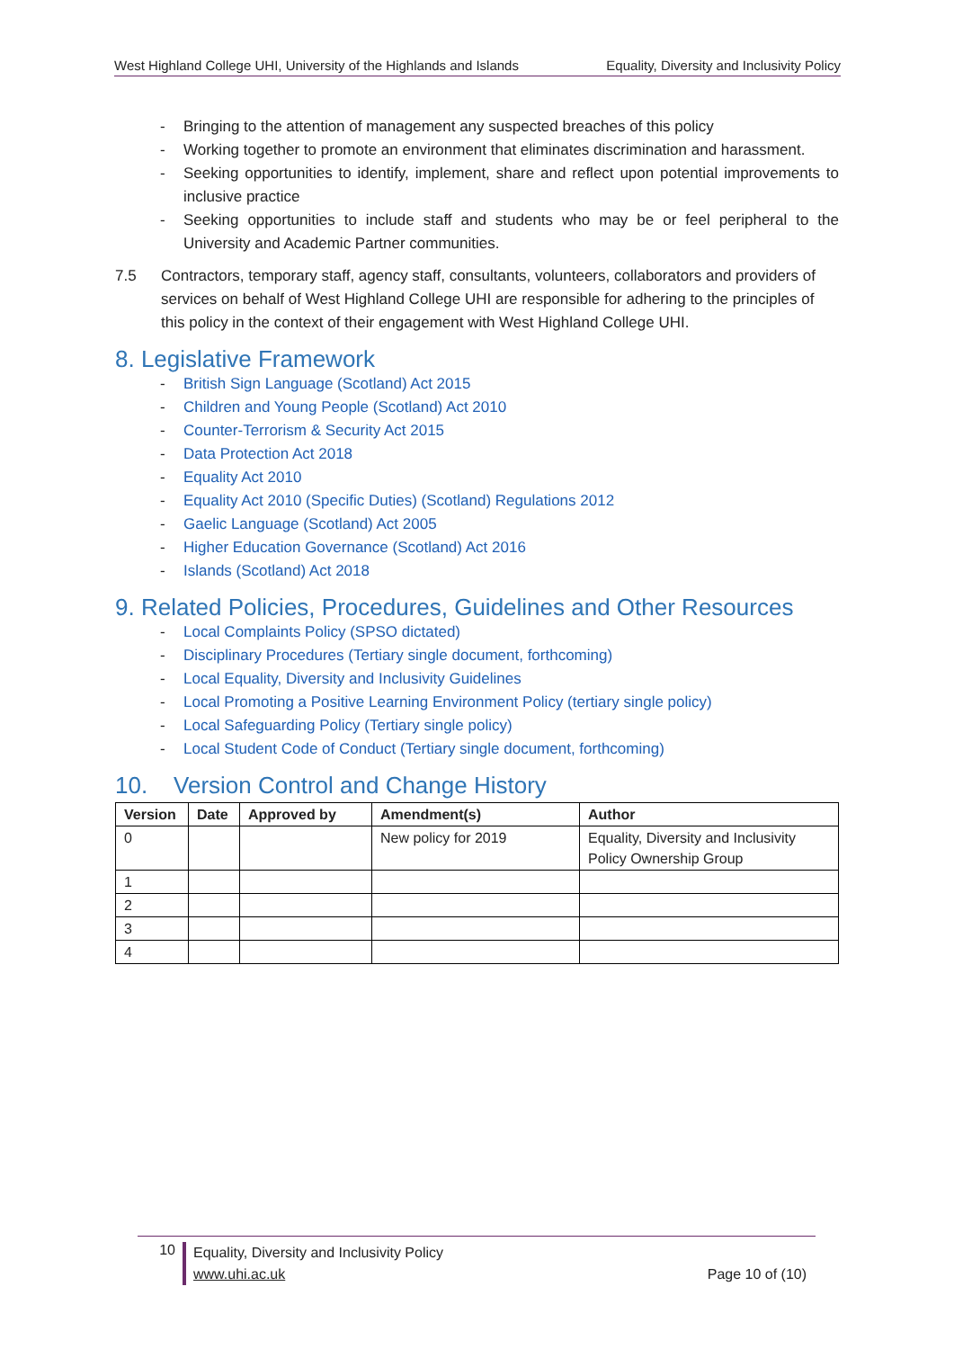West Highland College UHI, University of the Highlands and Islands Equality, Diversity and Inclusivity Policy
- Bringing to the attention of management any suspected breaches of this policy
- Working together to promote an environment that eliminates discrimination and harassment.
- Seeking opportunities to identify, implement, share and reflect upon potential improvements to inclusive practice
- Seeking opportunities to include staff and students who may be or feel peripheral to the University and Academic Partner communities.
7.5 Contractors, temporary staff, agency staff, consultants, volunteers, collaborators and providers of services on behalf of West Highland College UHI are responsible for adhering to the principles of this policy in the context of their engagement with West Highland College UHI.
8. Legislative Framework
- British Sign Language (Scotland) Act 2015
- Children and Young People (Scotland) Act 2010
- Counter-Terrorism & Security Act 2015
- Data Protection Act 2018
- Equality Act 2010
- Equality Act 2010 (Specific Duties) (Scotland) Regulations 2012
- Gaelic Language (Scotland) Act 2005
- Higher Education Governance (Scotland) Act 2016
- Islands (Scotland) Act 2018
9. Related Policies, Procedures, Guidelines and Other Resources
- Local Complaints Policy (SPSO dictated)
- Disciplinary Procedures (Tertiary single document, forthcoming)
- Local Equality, Diversity and Inclusivity Guidelines
- Local Promoting a Positive Learning Environment Policy (tertiary single policy)
- Local Safeguarding Policy (Tertiary single policy)
- Local Student Code of Conduct (Tertiary single document, forthcoming)
10. Version Control and Change History
| Version | Date | Approved by | Amendment(s) | Author |
| --- | --- | --- | --- | --- |
| 0 | | | New policy for 2019 | Equality, Diversity and Inclusivity Policy Ownership Group |
| 1 | | | | |
| 2 | | | | |
| 3 | | | | |
| 4 | | | | |
10
Equality, Diversity and Inclusivity Policy
www.uhi.ac.uk Page 10 of (10)